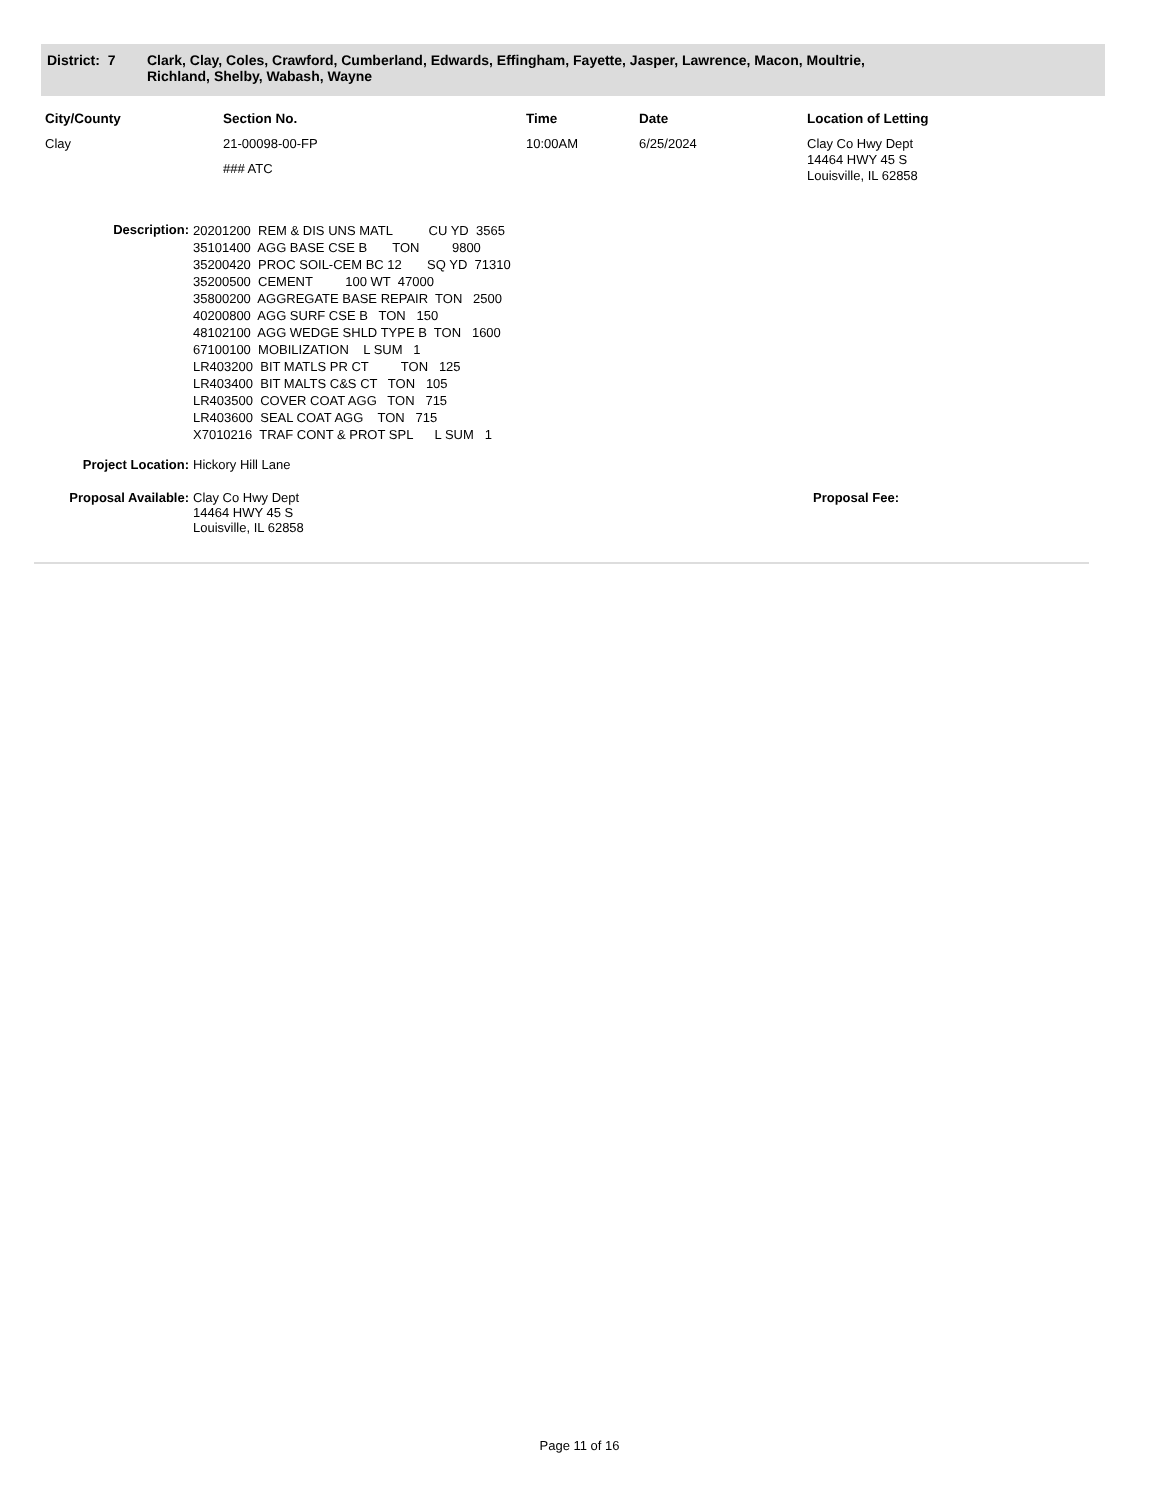District: 7
Clark, Clay, Coles, Crawford, Cumberland, Edwards, Effingham, Fayette, Jasper, Lawrence, Macon, Moultrie,
Richland, Shelby, Wabash, Wayne
| City/County | Section No. | Time | Date | Location of Letting |
| --- | --- | --- | --- | --- |
| Clay | 21-00098-00-FP ### ATC | 10:00AM | 6/25/2024 | Clay Co Hwy Dept 14464 HWY 45 S Louisville, IL 62858 |
Description:
20201200 REM & DIS UNS MATL CU YD 3565 35101400 AGG BASE CSE B TON 9800 35200420 PROC SOIL-CEM BC 12 SQ YD 71310 35200500 CEMENT 100 WT 47000 35800200 AGGREGATE BASE REPAIR TON 2500 40200800 AGG SURF CSE B TON 150 48102100 AGG WEDGE SHLD TYPE B TON 1600 67100100 MOBILIZATION L SUM 1 LR403200 BIT MATLS PR CT TON 125 LR403400 BIT MALTS C&S CT TON 105 LR403500 COVER COAT AGG TON 715 LR403600 SEAL COAT AGG TON 715 X7010216 TRAF CONT & PROT SPL L SUM 1
Project Location: Hickory Hill Lane
Proposal Available:
Clay Co Hwy Dept
14464 HWY 45 S
Louisville, IL 62858
Proposal Fee:
Page 11 of 16